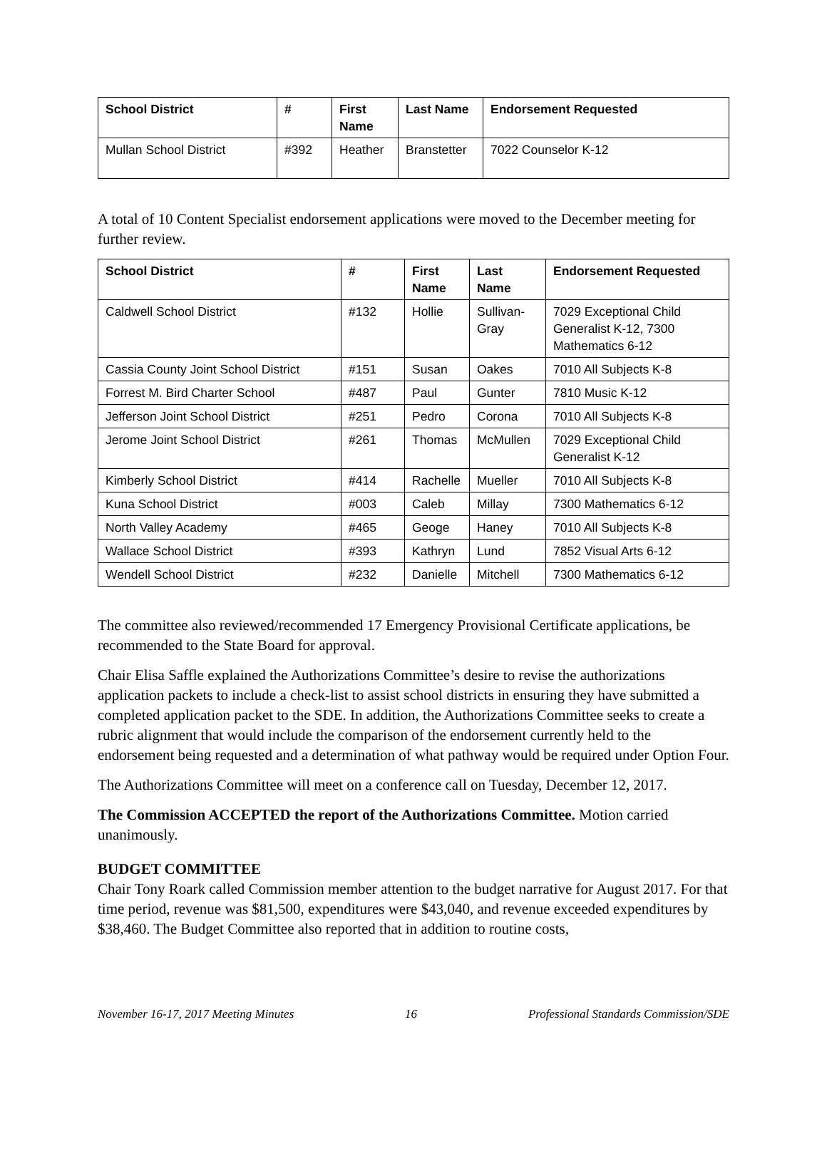| School District | # | First Name | Last Name | Endorsement Requested |
| --- | --- | --- | --- | --- |
| Mullan School District | #392 | Heather | Branstetter | 7022 Counselor K-12 |
A total of 10 Content Specialist endorsement applications were moved to the December meeting for further review.
| School District | # | First Name | Last Name | Endorsement Requested |
| --- | --- | --- | --- | --- |
| Caldwell School District | #132 | Hollie | Sullivan-Gray | 7029 Exceptional Child Generalist K-12, 7300 Mathematics 6-12 |
| Cassia County Joint School District | #151 | Susan | Oakes | 7010 All Subjects K-8 |
| Forrest M. Bird Charter School | #487 | Paul | Gunter | 7810 Music K-12 |
| Jefferson Joint School District | #251 | Pedro | Corona | 7010 All Subjects K-8 |
| Jerome Joint School District | #261 | Thomas | McMullen | 7029 Exceptional Child Generalist K-12 |
| Kimberly School District | #414 | Rachelle | Mueller | 7010 All Subjects K-8 |
| Kuna School District | #003 | Caleb | Millay | 7300 Mathematics 6-12 |
| North Valley Academy | #465 | Geoge | Haney | 7010 All Subjects K-8 |
| Wallace School District | #393 | Kathryn | Lund | 7852 Visual Arts 6-12 |
| Wendell School District | #232 | Danielle | Mitchell | 7300 Mathematics 6-12 |
The committee also reviewed/recommended 17 Emergency Provisional Certificate applications, be recommended to the State Board for approval.
Chair Elisa Saffle explained the Authorizations Committee’s desire to revise the authorizations application packets to include a check-list to assist school districts in ensuring they have submitted a completed application packet to the SDE. In addition, the Authorizations Committee seeks to create a rubric alignment that would include the comparison of the endorsement currently held to the endorsement being requested and a determination of what pathway would be required under Option Four.
The Authorizations Committee will meet on a conference call on Tuesday, December 12, 2017.
The Commission ACCEPTED the report of the Authorizations Committee. Motion carried unanimously.
BUDGET COMMITTEE
Chair Tony Roark called Commission member attention to the budget narrative for August 2017. For that time period, revenue was $81,500, expenditures were $43,040, and revenue exceeded expenditures by $38,460. The Budget Committee also reported that in addition to routine costs,
November 16-17, 2017 Meeting Minutes 16 Professional Standards Commission/SDE